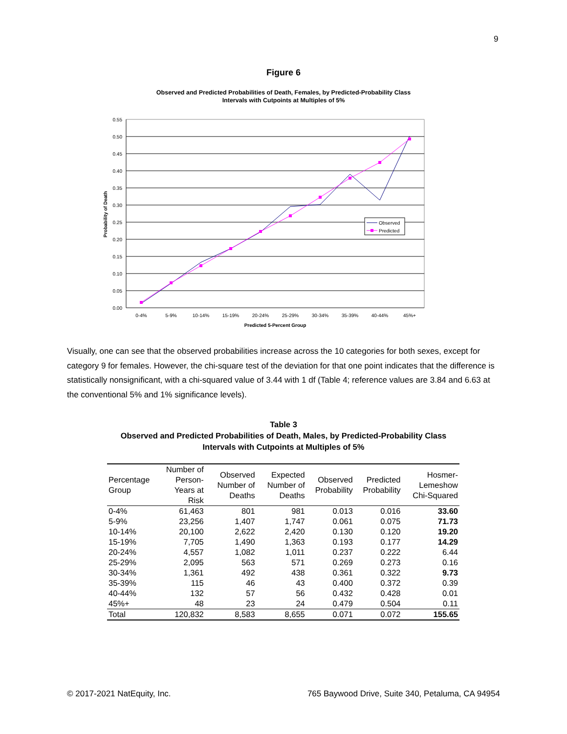9
Figure 6
Observed and Predicted Probabilities of Death, Females, by Predicted-Probability Class
Intervals with Cutpoints at Multiples of 5%
0.55
0.50
0.45
0.40
0.35
0.30
0.25
0.20
0.15
0.10
0.05
0.00
0-4%
5-9%
10-14%
15-19%
20-24%
25-29%
30-34%
35-39%
40-44%
45%+
Predicted 5-Percent Group
Probability of Death
Observed
Predicted
Visually, one can see that the observed probabilities increase across the 10 categories for both sexes, except for category 9 for females. However, the chi-square test of the deviation for that one point indicates that the difference is statistically nonsignificant, with a chi-squared value of 3.44 with 1 df (Table 4; reference values are 3.84 and 6.63 at the conventional 5% and 1% significance levels).
Table 3
Observed and Predicted Probabilities of Death, Males, by Predicted-Probability Class
Intervals with Cutpoints at Multiples of 5%
| Percentage Group | Number of Person-Years at Risk | Observed Number of Deaths | Expected Number of Deaths | Observed Probability | Predicted Probability | Hosmer-Lemeshow Chi-Squared |
| --- | --- | --- | --- | --- | --- | --- |
| 0-4% | 61,463 | 801 | 981 | 0.013 | 0.016 | 33.60 |
| 5-9% | 23,256 | 1,407 | 1,747 | 0.061 | 0.075 | 71.73 |
| 10-14% | 20,100 | 2,622 | 2,420 | 0.130 | 0.120 | 19.20 |
| 15-19% | 7,705 | 1,490 | 1,363 | 0.193 | 0.177 | 14.29 |
| 20-24% | 4,557 | 1,082 | 1,011 | 0.237 | 0.222 | 6.44 |
| 25-29% | 2,095 | 563 | 571 | 0.269 | 0.273 | 0.16 |
| 30-34% | 1,361 | 492 | 438 | 0.361 | 0.322 | 9.73 |
| 35-39% | 115 | 46 | 43 | 0.400 | 0.372 | 0.39 |
| 40-44% | 132 | 57 | 56 | 0.432 | 0.428 | 0.01 |
| 45%+ | 48 | 23 | 24 | 0.479 | 0.504 | 0.11 |
| Total | 120,832 | 8,583 | 8,655 | 0.071 | 0.072 | 155.65 |
© 2017-2021 NatEquity, Inc. 765 Baywood Drive, Suite 340, Petaluma, CA 94954